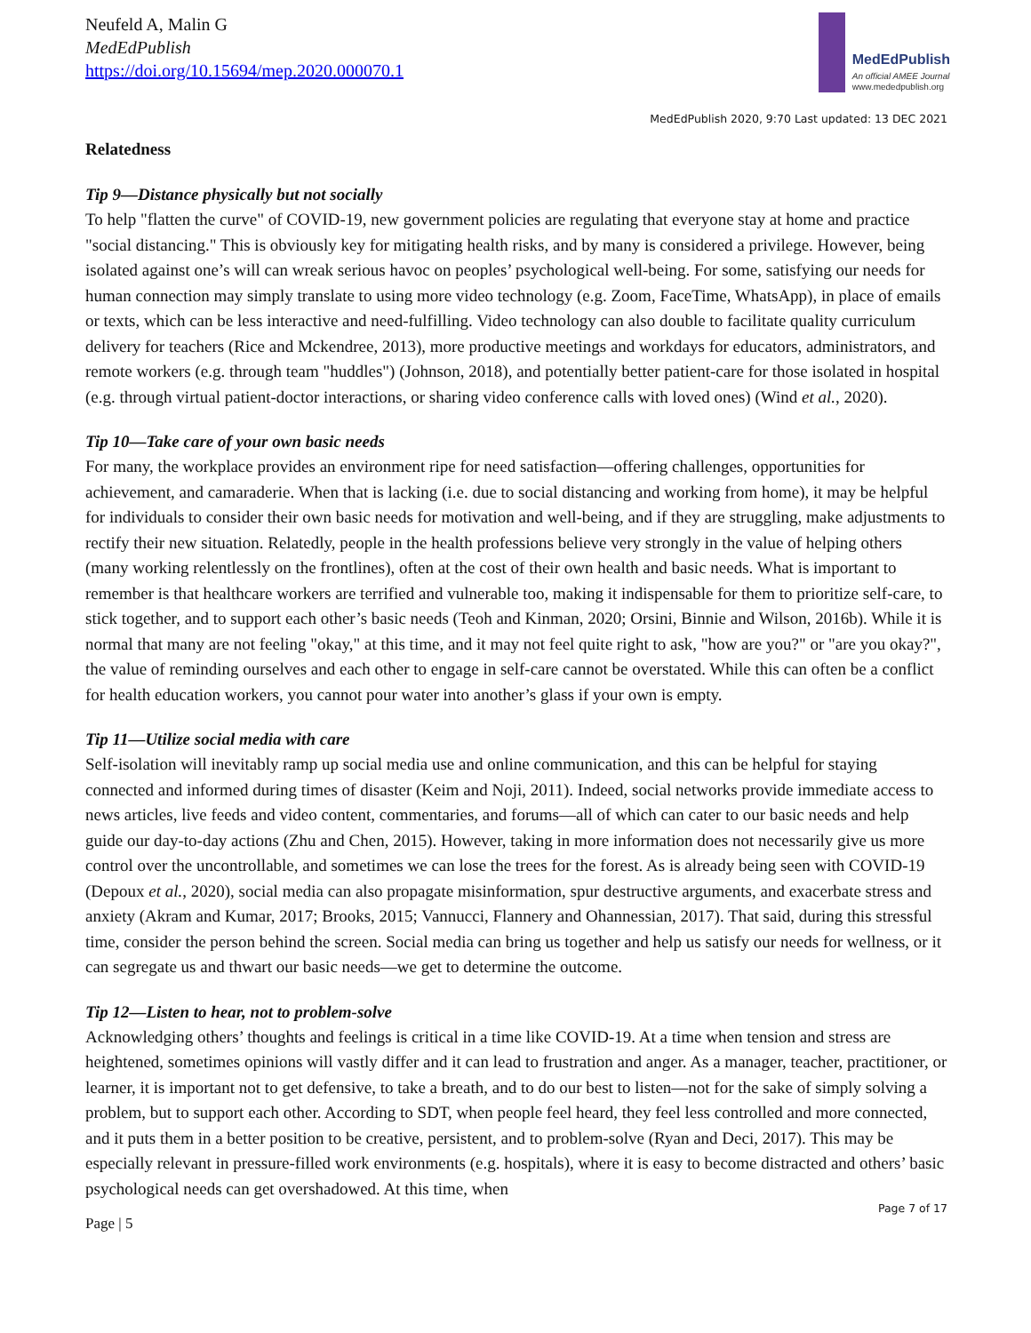Neufeld A, Malin G
MedEdPublish
https://doi.org/10.15694/mep.2020.000070.1
MedEdPublish
An official AMEE Journal
www.mededpublish.org
MedEdPublish 2020, 9:70 Last updated: 13 DEC 2021
Relatedness
Tip 9—Distance physically but not socially
To help "flatten the curve" of COVID-19, new government policies are regulating that everyone stay at home and practice "social distancing." This is obviously key for mitigating health risks, and by many is considered a privilege. However, being isolated against one’s will can wreak serious havoc on peoples’ psychological well-being. For some, satisfying our needs for human connection may simply translate to using more video technology (e.g. Zoom, FaceTime, WhatsApp), in place of emails or texts, which can be less interactive and need-fulfilling. Video technology can also double to facilitate quality curriculum delivery for teachers (Rice and Mckendree, 2013), more productive meetings and workdays for educators, administrators, and remote workers (e.g. through team "huddles") (Johnson, 2018), and potentially better patient-care for those isolated in hospital (e.g. through virtual patient-doctor interactions, or sharing video conference calls with loved ones) (Wind et al., 2020).
Tip 10—Take care of your own basic needs
For many, the workplace provides an environment ripe for need satisfaction—offering challenges, opportunities for achievement, and camaraderie. When that is lacking (i.e. due to social distancing and working from home), it may be helpful for individuals to consider their own basic needs for motivation and well-being, and if they are struggling, make adjustments to rectify their new situation. Relatedly, people in the health professions believe very strongly in the value of helping others (many working relentlessly on the frontlines), often at the cost of their own health and basic needs. What is important to remember is that healthcare workers are terrified and vulnerable too, making it indispensable for them to prioritize self-care, to stick together, and to support each other’s basic needs (Teoh and Kinman, 2020; Orsini, Binnie and Wilson, 2016b). While it is normal that many are not feeling "okay," at this time, and it may not feel quite right to ask, "how are you?" or "are you okay?", the value of reminding ourselves and each other to engage in self-care cannot be overstated. While this can often be a conflict for health education workers, you cannot pour water into another’s glass if your own is empty.
Tip 11—Utilize social media with care
Self-isolation will inevitably ramp up social media use and online communication, and this can be helpful for staying connected and informed during times of disaster (Keim and Noji, 2011). Indeed, social networks provide immediate access to news articles, live feeds and video content, commentaries, and forums—all of which can cater to our basic needs and help guide our day-to-day actions (Zhu and Chen, 2015). However, taking in more information does not necessarily give us more control over the uncontrollable, and sometimes we can lose the trees for the forest. As is already being seen with COVID-19 (Depoux et al., 2020), social media can also propagate misinformation, spur destructive arguments, and exacerbate stress and anxiety (Akram and Kumar, 2017; Brooks, 2015; Vannucci, Flannery and Ohannessian, 2017). That said, during this stressful time, consider the person behind the screen. Social media can bring us together and help us satisfy our needs for wellness, or it can segregate us and thwart our basic needs—we get to determine the outcome.
Tip 12—Listen to hear, not to problem-solve
Acknowledging others’ thoughts and feelings is critical in a time like COVID-19. At a time when tension and stress are heightened, sometimes opinions will vastly differ and it can lead to frustration and anger. As a manager, teacher, practitioner, or learner, it is important not to get defensive, to take a breath, and to do our best to listen—not for the sake of simply solving a problem, but to support each other. According to SDT, when people feel heard, they feel less controlled and more connected, and it puts them in a better position to be creative, persistent, and to problem-solve (Ryan and Deci, 2017). This may be especially relevant in pressure-filled work environments (e.g. hospitals), where it is easy to become distracted and others’ basic psychological needs can get overshadowed. At this time, when
Page 7 of 17
Page | 5